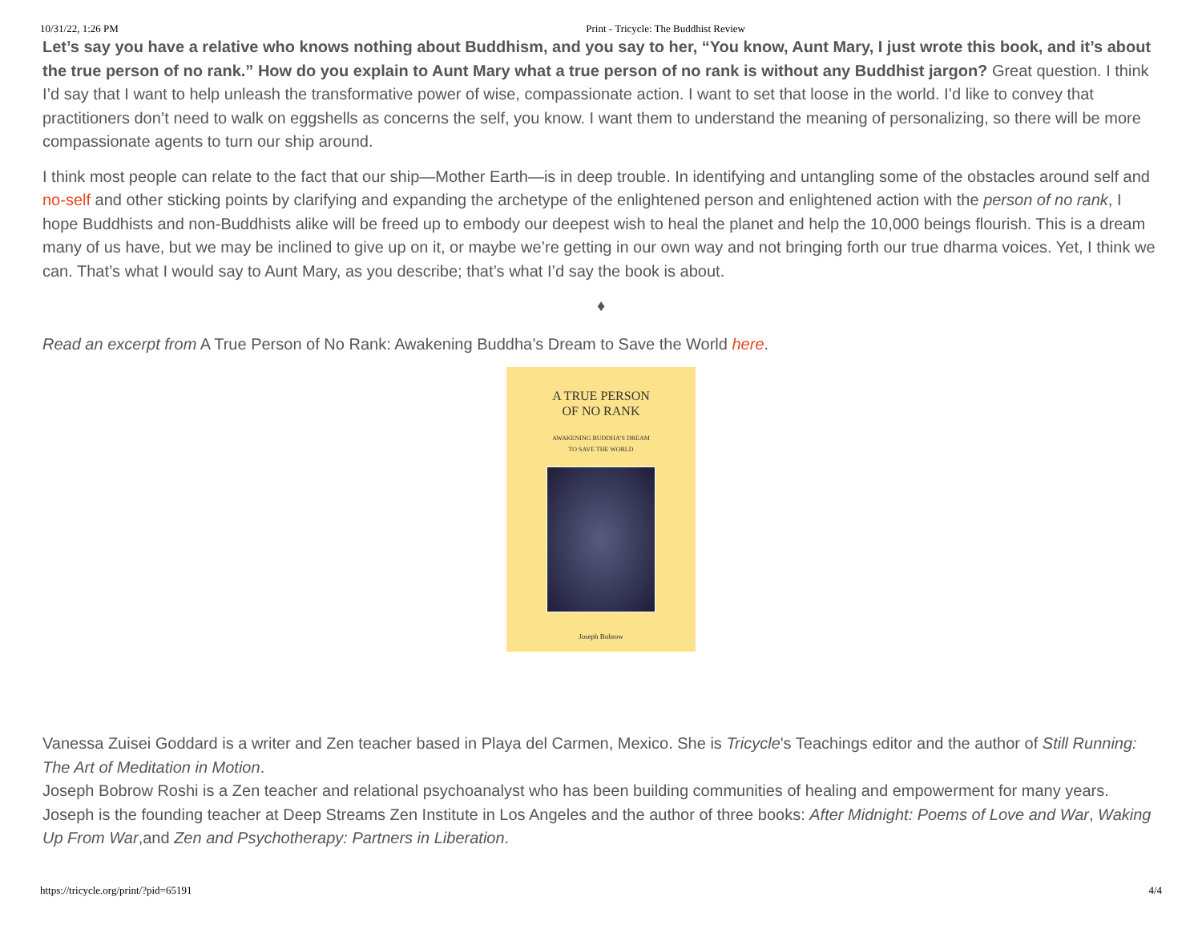10/31/22, 1:26 PM Print - Tricycle: The Buddhist Review
Let’s say you have a relative who knows nothing about Buddhism, and you say to her, “You know, Aunt Mary, I just wrote this book, and it’s about the true person of no rank.” How do you explain to Aunt Mary what a true person of no rank is without any Buddhist jargon? Great question. I think I’d say that I want to help unleash the transformative power of wise, compassionate action. I want to set that loose in the world. I’d like to convey that practitioners don’t need to walk on eggshells as concerns the self, you know. I want them to understand the meaning of personalizing, so there will be more compassionate agents to turn our ship around.
I think most people can relate to the fact that our ship—Mother Earth—is in deep trouble. In identifying and untangling some of the obstacles around self and no-self and other sticking points by clarifying and expanding the archetype of the enlightened person and enlightened action with the person of no rank, I hope Buddhists and non-Buddhists alike will be freed up to embody our deepest wish to heal the planet and help the 10,000 beings flourish. This is a dream many of us have, but we may be inclined to give up on it, or maybe we’re getting in our own way and not bringing forth our true dharma voices. Yet, I think we can. That’s what I would say to Aunt Mary, as you describe; that’s what I’d say the book is about.
♦
Read an excerpt from A True Person of No Rank: Awakening Buddha’s Dream to Save the World here.
A TRUE PERSON
OF NO RANK
AWAKENING BUDDHA’S DREAM
TO SAVE THE WORLD
Joseph Bobrow
Vanessa Zuisei Goddard is a writer and Zen teacher based in Playa del Carmen, Mexico. She is Tricycle's Teachings editor and the author of Still Running: The Art of Meditation in Motion.
Joseph Bobrow Roshi is a Zen teacher and relational psychoanalyst who has been building communities of healing and empowerment for many years. Joseph is the founding teacher at Deep Streams Zen Institute in Los Angeles and the author of three books: After Midnight: Poems of Love and War, Waking Up From War,and Zen and Psychotherapy: Partners in Liberation.
https://tricycle.org/print/?pid=65191 4/4